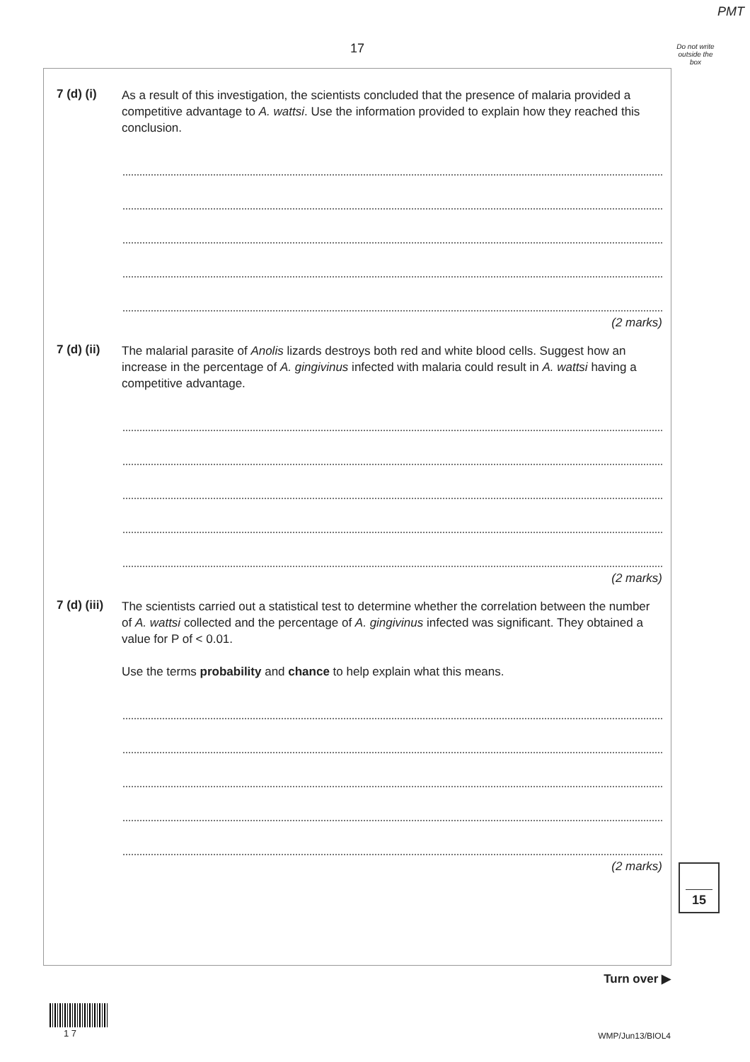PMT
17
Do not write outside the box
7 (d) (i)
As a result of this investigation, the scientists concluded that the presence of malaria provided a competitive advantage to A. wattsi. Use the information provided to explain how they reached this conclusion.
(2 marks)
7 (d) (ii)
The malarial parasite of Anolis lizards destroys both red and white blood cells. Suggest how an increase in the percentage of A. gingivinus infected with malaria could result in A. wattsi having a competitive advantage.
(2 marks)
7 (d) (iii)
The scientists carried out a statistical test to determine whether the correlation between the number of A. wattsi collected and the percentage of A. gingivinus infected was significant. They obtained a value for P of < 0.01.
Use the terms probability and chance to help explain what this means.
(2 marks)
15
Turn over ▶
1 7 WMP/Jun13/BIOL4